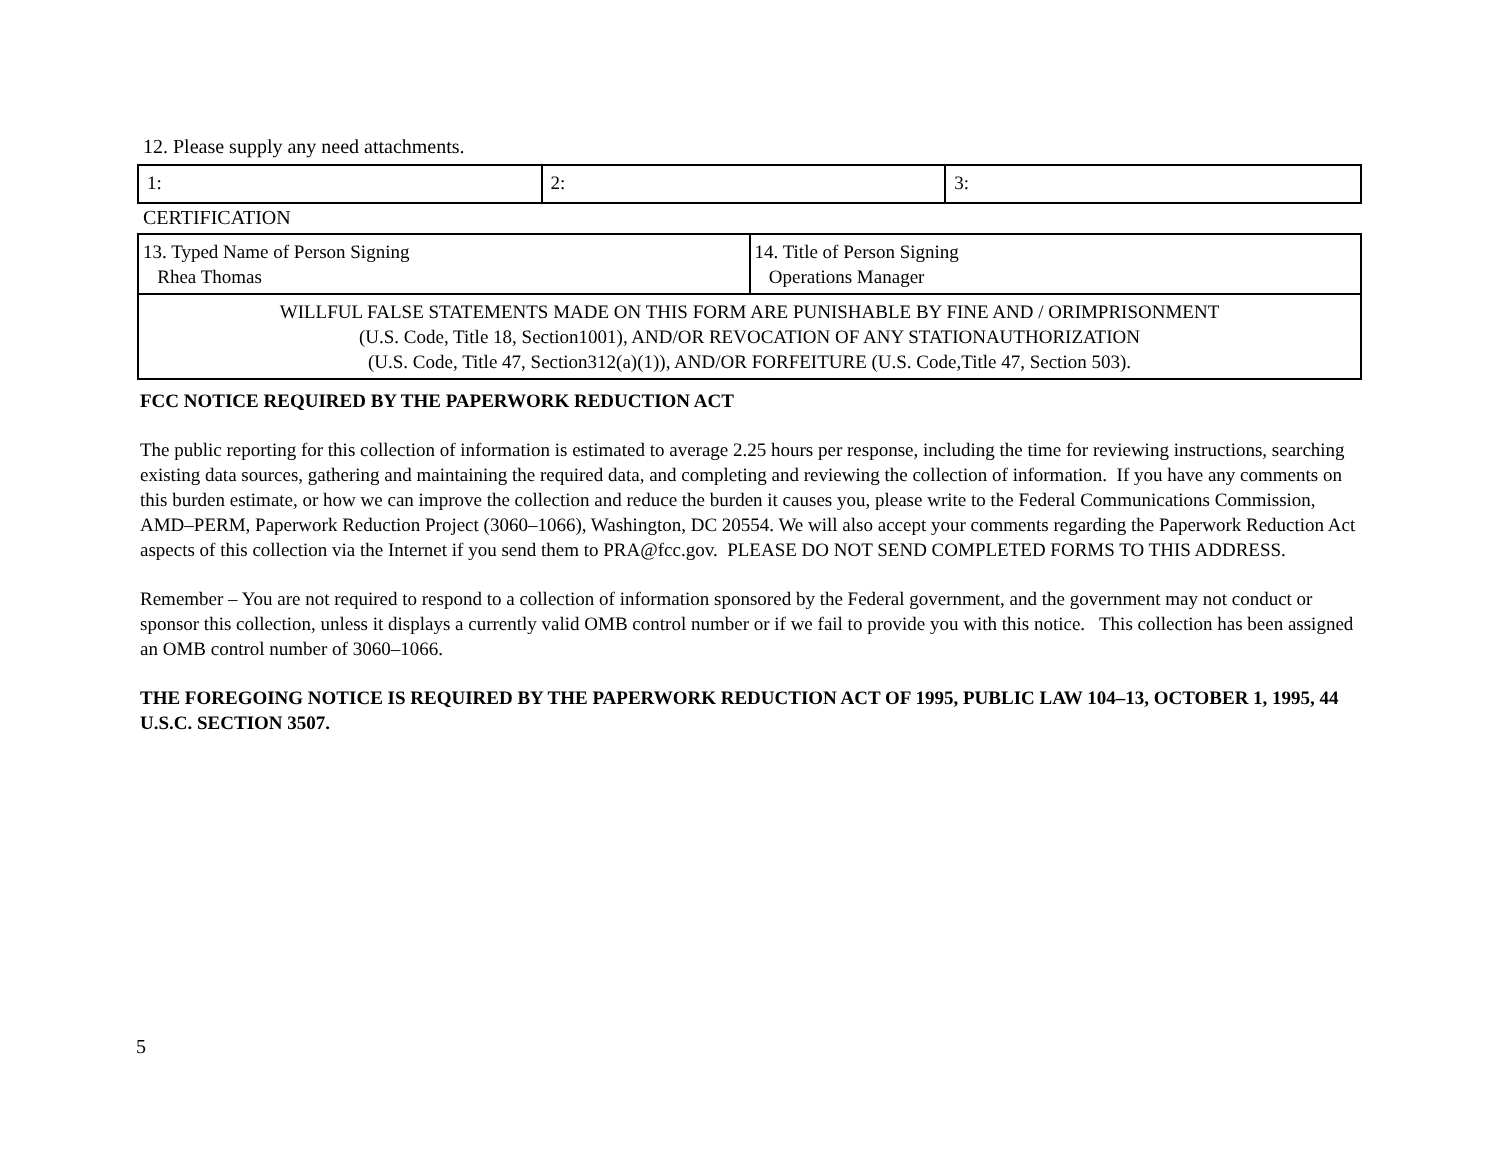12. Please supply any need attachments.
| 1: | 2: | 3: |
CERTIFICATION
| 13. Typed Name of Person Signing Rhea Thomas | 14. Title of Person Signing Operations Manager |
| WILLFUL FALSE STATEMENTS MADE ON THIS FORM ARE PUNISHABLE BY FINE AND / ORIMPRISONMENT (U.S. Code, Title 18, Section1001), AND/OR REVOCATION OF ANY STATIONAUTHORIZATION (U.S. Code, Title 47, Section312(a)(1)), AND/OR FORFEITURE (U.S. Code,Title 47, Section 503). | |
FCC NOTICE REQUIRED BY THE PAPERWORK REDUCTION ACT
The public reporting for this collection of information is estimated to average 2.25 hours per response, including the time for reviewing instructions, searching existing data sources, gathering and maintaining the required data, and completing and reviewing the collection of information. If you have any comments on this burden estimate, or how we can improve the collection and reduce the burden it causes you, please write to the Federal Communications Commission, AMD–PERM, Paperwork Reduction Project (3060–1066), Washington, DC 20554. We will also accept your comments regarding the Paperwork Reduction Act aspects of this collection via the Internet if you send them to PRA@fcc.gov. PLEASE DO NOT SEND COMPLETED FORMS TO THIS ADDRESS.
Remember – You are not required to respond to a collection of information sponsored by the Federal government, and the government may not conduct or sponsor this collection, unless it displays a currently valid OMB control number or if we fail to provide you with this notice. This collection has been assigned an OMB control number of 3060–1066.
THE FOREGOING NOTICE IS REQUIRED BY THE PAPERWORK REDUCTION ACT OF 1995, PUBLIC LAW 104–13, OCTOBER 1, 1995, 44 U.S.C. SECTION 3507.
5